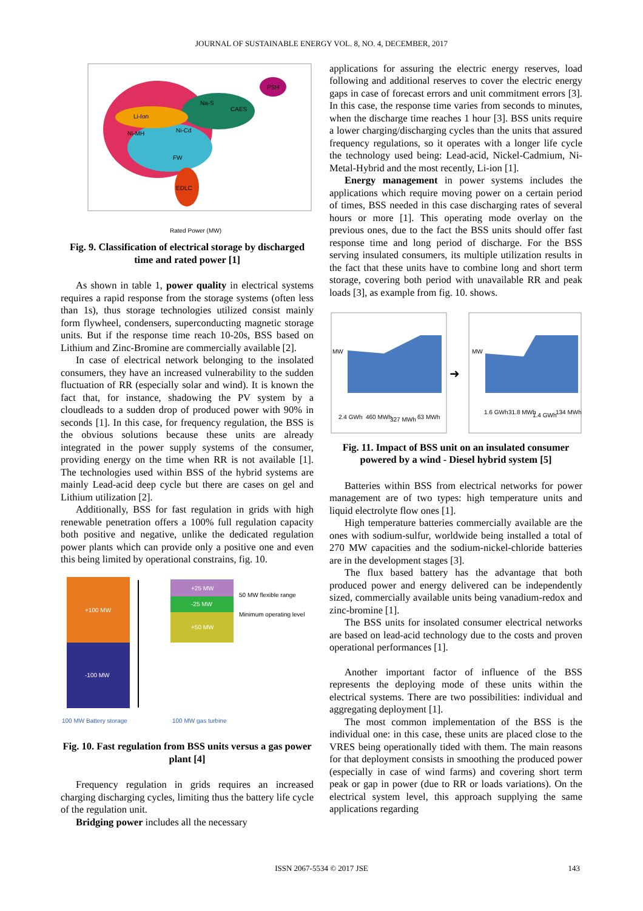JOURNAL OF SUSTAINABLE ENERGY VOL. 8, NO. 4, DECEMBER, 2017
Ni-Cd
Ni-MH
EDLC
PSH
Na-S
CAES
Li-Ion
FW
Rated Power (MW)
Fig. 9. Classification of electrical storage by discharged time and rated power [1]
As shown in table 1, power quality in electrical systems requires a rapid response from the storage systems (often less than 1s), thus storage technologies utilized consist mainly form flywheel, condensers, superconducting magnetic storage units. But if the response time reach 10-20s, BSS based on Lithium and Zinc-Bromine are commercially available [2].
In case of electrical network belonging to the insolated consumers, they have an increased vulnerability to the sudden fluctuation of RR (especially solar and wind). It is known the fact that, for instance, shadowing the PV system by a cloudleads to a sudden drop of produced power with 90% in seconds [1]. In this case, for frequency regulation, the BSS is the obvious solutions because these units are already integrated in the power supply systems of the consumer, providing energy on the time when RR is not available [1]. The technologies used within BSS of the hybrid systems are mainly Lead-acid deep cycle but there are cases on gel and Lithium utilization [2].
Additionally, BSS for fast regulation in grids with high renewable penetration offers a 100% full regulation capacity both positive and negative, unlike the dedicated regulation power plants which can provide only a positive one and even this being limited by operational constrains, fig. 10.
+100 MW
-100 MW
+25 MW
-25 MW
+50 MW
50 MW flexible range
Minimum operating level
100 MW Battery storage
100 MW gas turbine
Fig. 10. Fast regulation from BSS units versus a gas power plant [4]
Frequency regulation in grids requires an increased charging discharging cycles, limiting thus the battery life cycle of the regulation unit.
Bridging power includes all the necessary
applications for assuring the electric energy reserves, load following and additional reserves to cover the electric energy gaps in case of forecast errors and unit commitment errors [3]. In this case, the response time varies from seconds to minutes, when the discharge time reaches 1 hour [3]. BSS units require a lower charging/discharging cycles than the units that assured frequency regulations, so it operates with a longer life cycle the technology used being: Lead-acid, Nickel-Cadmium, Ni-Metal-Hybrid and the most recently, Li-ion [1].
Energy management in power systems includes the applications which require moving power on a certain period of times, BSS needed in this case discharging rates of several hours or more [1]. This operating mode overlay on the previous ones, due to the fact the BSS units should offer fast response time and long period of discharge. For the BSS serving insulated consumers, its multiple utilization results in the fact that these units have to combine long and short term storage, covering both period with unavailable RR and peak loads [3], as example from fig. 10. shows.
➜
MW
MW
2.4 GWh
460 MWh
327 MWh
63 MWh
1.6 GWh
31.8 MWh
1.4 GWh
134 MWh
Fig. 11. Impact of BSS unit on an insulated consumer powered by a wind - Diesel hybrid system [5]
Batteries within BSS from electrical networks for power management are of two types: high temperature units and liquid electrolyte flow ones [1].
High temperature batteries commercially available are the ones with sodium-sulfur, worldwide being installed a total of 270 MW capacities and the sodium-nickel-chloride batteries are in the development stages [3].
The flux based battery has the advantage that both produced power and energy delivered can be independently sized, commercially available units being vanadium-redox and zinc-bromine [1].
The BSS units for insolated consumer electrical networks are based on lead-acid technology due to the costs and proven operational performances [1].
Another important factor of influence of the BSS represents the deploying mode of these units within the electrical systems. There are two possibilities: individual and aggregating deployment [1].
The most common implementation of the BSS is the individual one: in this case, these units are placed close to the VRES being operationally tided with them. The main reasons for that deployment consists in smoothing the produced power (especially in case of wind farms) and covering short term peak or gap in power (due to RR or loads variations). On the electrical system level, this approach supplying the same applications regarding
ISSN 2067-5534 © 2017 JSE 143